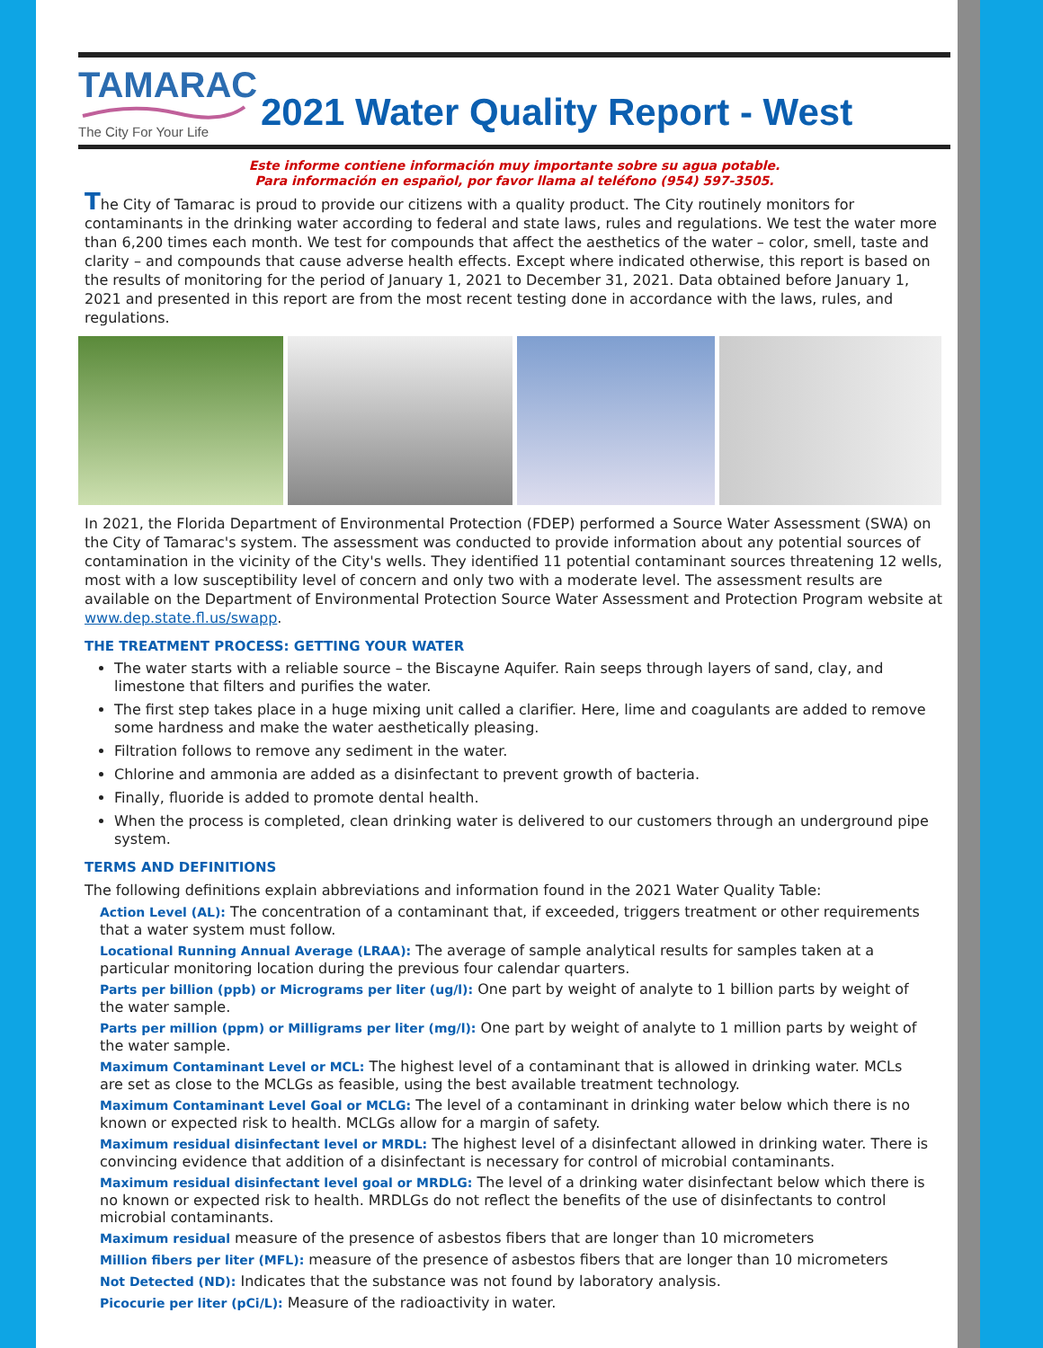TAMARAC
The City For Your Life
2021 Water Quality Report - West
Este informe contiene información muy importante sobre su agua potable.
Para información en español, por favor llama al teléfono (954) 597-3505.
The City of Tamarac is proud to provide our citizens with a quality product. The City routinely monitors for contaminants in the drinking water according to federal and state laws, rules and regulations. We test the water more than 6,200 times each month. We test for compounds that affect the aesthetics of the water – color, smell, taste and clarity – and compounds that cause adverse health effects. Except where indicated otherwise, this report is based on the results of monitoring for the period of January 1, 2021 to December 31, 2021. Data obtained before January 1, 2021 and presented in this report are from the most recent testing done in accordance with the laws, rules, and regulations.
In 2021, the Florida Department of Environmental Protection (FDEP) performed a Source Water Assessment (SWA) on the City of Tamarac's system. The assessment was conducted to provide information about any potential sources of contamination in the vicinity of the City's wells. They identified 11 potential contaminant sources threatening 12 wells, most with a low susceptibility level of concern and only two with a moderate level. The assessment results are available on the Department of Environmental Protection Source Water Assessment and Protection Program website at www.dep.state.fl.us/swapp.
THE TREATMENT PROCESS: GETTING YOUR WATER
The water starts with a reliable source – the Biscayne Aquifer. Rain seeps through layers of sand, clay, and limestone that filters and purifies the water.
The first step takes place in a huge mixing unit called a clarifier. Here, lime and coagulants are added to remove some hardness and make the water aesthetically pleasing.
Filtration follows to remove any sediment in the water.
Chlorine and ammonia are added as a disinfectant to prevent growth of bacteria.
Finally, fluoride is added to promote dental health.
When the process is completed, clean drinking water is delivered to our customers through an underground pipe system.
TERMS AND DEFINITIONS
The following definitions explain abbreviations and information found in the 2021 Water Quality Table:
Action Level (AL): The concentration of a contaminant that, if exceeded, triggers treatment or other requirements that a water system must follow.
Locational Running Annual Average (LRAA): The average of sample analytical results for samples taken at a particular monitoring location during the previous four calendar quarters.
Parts per billion (ppb) or Micrograms per liter (ug/l): One part by weight of analyte to 1 billion parts by weight of the water sample.
Parts per million (ppm) or Milligrams per liter (mg/l): One part by weight of analyte to 1 million parts by weight of the water sample.
Maximum Contaminant Level or MCL: The highest level of a contaminant that is allowed in drinking water. MCLs are set as close to the MCLGs as feasible, using the best available treatment technology.
Maximum Contaminant Level Goal or MCLG: The level of a contaminant in drinking water below which there is no known or expected risk to health. MCLGs allow for a margin of safety.
Maximum residual disinfectant level or MRDL: The highest level of a disinfectant allowed in drinking water. There is convincing evidence that addition of a disinfectant is necessary for control of microbial contaminants.
Maximum residual disinfectant level goal or MRDLG: The level of a drinking water disinfectant below which there is no known or expected risk to health. MRDLGs do not reflect the benefits of the use of disinfectants to control microbial contaminants.
Maximum residual measure of the presence of asbestos fibers that are longer than 10 micrometers
Million fibers per liter (MFL): measure of the presence of asbestos fibers that are longer than 10 micrometers
Not Detected (ND): Indicates that the substance was not found by laboratory analysis.
Picocurie per liter (pCi/L): Measure of the radioactivity in water.